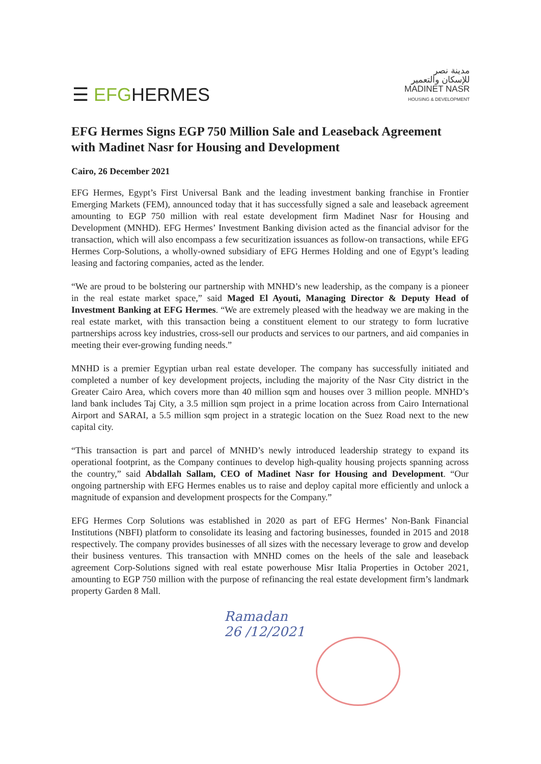☰ EFGHERMES
مدينة نصر
للإسكان والتعمير
MADINET NASR
HOUSING & DEVELOPMENT
EFG Hermes Signs EGP 750 Million Sale and Leaseback Agreement with Madinet Nasr for Housing and Development
Cairo, 26 December 2021
EFG Hermes, Egypt’s First Universal Bank and the leading investment banking franchise in Frontier Emerging Markets (FEM), announced today that it has successfully signed a sale and leaseback agreement amounting to EGP 750 million with real estate development firm Madinet Nasr for Housing and Development (MNHD). EFG Hermes’ Investment Banking division acted as the financial advisor for the transaction, which will also encompass a few securitization issuances as follow-on transactions, while EFG Hermes Corp-Solutions, a wholly-owned subsidiary of EFG Hermes Holding and one of Egypt’s leading leasing and factoring companies, acted as the lender.
“We are proud to be bolstering our partnership with MNHD’s new leadership, as the company is a pioneer in the real estate market space,” said Maged El Ayouti, Managing Director & Deputy Head of Investment Banking at EFG Hermes. “We are extremely pleased with the headway we are making in the real estate market, with this transaction being a constituent element to our strategy to form lucrative partnerships across key industries, cross-sell our products and services to our partners, and aid companies in meeting their ever-growing funding needs.”
MNHD is a premier Egyptian urban real estate developer. The company has successfully initiated and completed a number of key development projects, including the majority of the Nasr City district in the Greater Cairo Area, which covers more than 40 million sqm and houses over 3 million people. MNHD’s land bank includes Taj City, a 3.5 million sqm project in a prime location across from Cairo International Airport and SARAI, a 5.5 million sqm project in a strategic location on the Suez Road next to the new capital city.
“This transaction is part and parcel of MNHD’s newly introduced leadership strategy to expand its operational footprint, as the Company continues to develop high-quality housing projects spanning across the country,” said Abdallah Sallam, CEO of Madinet Nasr for Housing and Development. “Our ongoing partnership with EFG Hermes enables us to raise and deploy capital more efficiently and unlock a magnitude of expansion and development prospects for the Company.”
EFG Hermes Corp Solutions was established in 2020 as part of EFG Hermes’ Non-Bank Financial Institutions (NBFI) platform to consolidate its leasing and factoring businesses, founded in 2015 and 2018 respectively. The company provides businesses of all sizes with the necessary leverage to grow and develop their business ventures. This transaction with MNHD comes on the heels of the sale and leaseback agreement Corp-Solutions signed with real estate powerhouse Misr Italia Properties in October 2021, amounting to EGP 750 million with the purpose of refinancing the real estate development firm’s landmark property Garden 8 Mall.
Ramadan
26 /12/2021